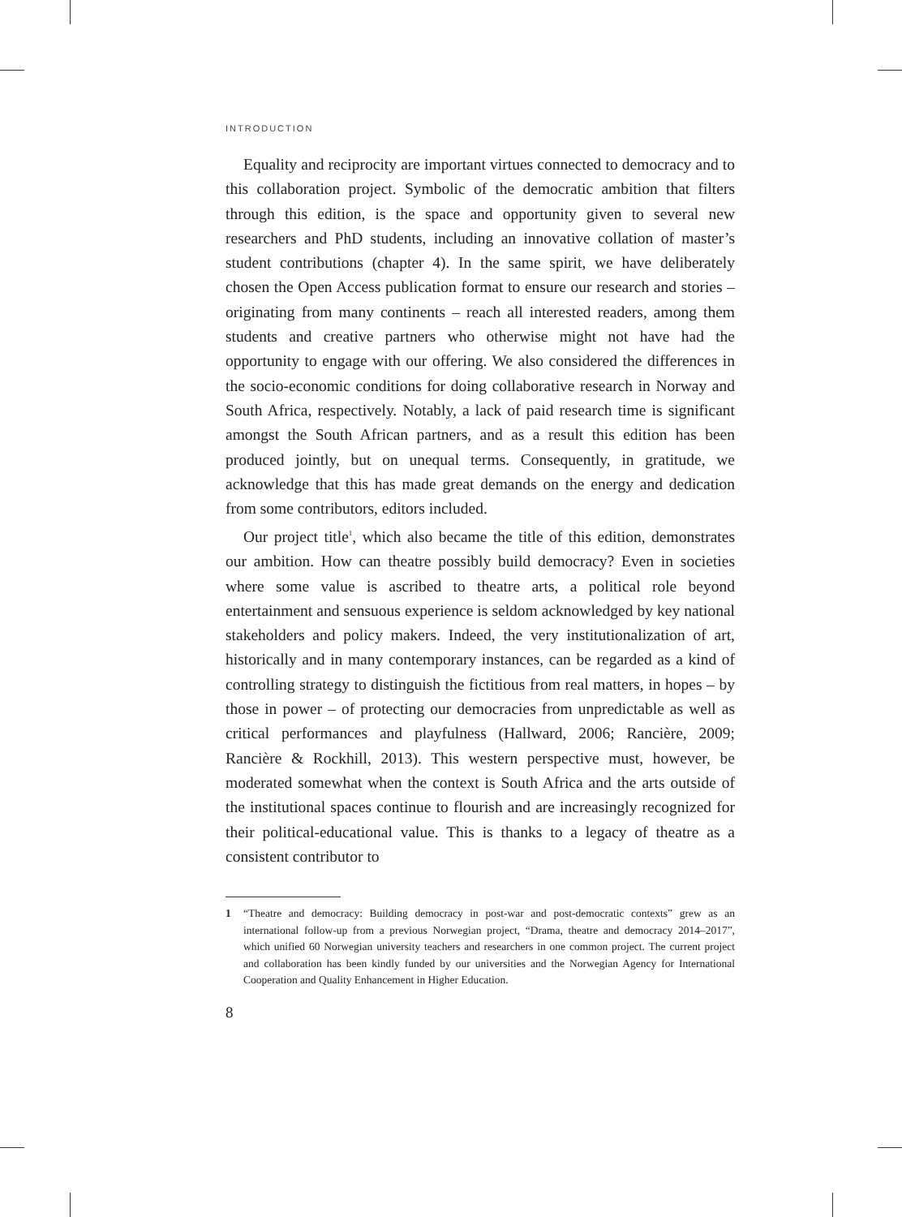INTRODUCTION
Equality and reciprocity are important virtues connected to democracy and to this collaboration project. Symbolic of the democratic ambition that filters through this edition, is the space and opportunity given to several new researchers and PhD students, including an innovative collation of master’s student contributions (chapter 4). In the same spirit, we have deliberately chosen the Open Access publication format to ensure our research and stories – originating from many continents – reach all interested readers, among them students and creative partners who otherwise might not have had the opportunity to engage with our offering. We also considered the differences in the socio-economic conditions for doing collaborative research in Norway and South Africa, respectively. Notably, a lack of paid research time is significant amongst the South African partners, and as a result this edition has been produced jointly, but on unequal terms. Consequently, in gratitude, we acknowledge that this has made great demands on the energy and dedication from some contributors, editors included.
Our project title<sup>1</sup>, which also became the title of this edition, demonstrates our ambition. How can theatre possibly build democracy? Even in societies where some value is ascribed to theatre arts, a political role beyond entertainment and sensuous experience is seldom acknowledged by key national stakeholders and policy makers. Indeed, the very institutionalization of art, historically and in many contemporary instances, can be regarded as a kind of controlling strategy to distinguish the fictitious from real matters, in hopes – by those in power – of protecting our democracies from unpredictable as well as critical performances and playfulness (Hallward, 2006; Rancière, 2009; Rancière & Rockhill, 2013). This western perspective must, however, be moderated somewhat when the context is South Africa and the arts outside of the institutional spaces continue to flourish and are increasingly recognized for their political-educational value. This is thanks to a legacy of theatre as a consistent contributor to
1 “Theatre and democracy: Building democracy in post-war and post-democratic contexts” grew as an international follow-up from a previous Norwegian project, “Drama, theatre and democracy 2014–2017”, which unified 60 Norwegian university teachers and researchers in one common project. The current project and collaboration has been kindly funded by our universities and the Norwegian Agency for International Cooperation and Quality Enhancement in Higher Education.
8